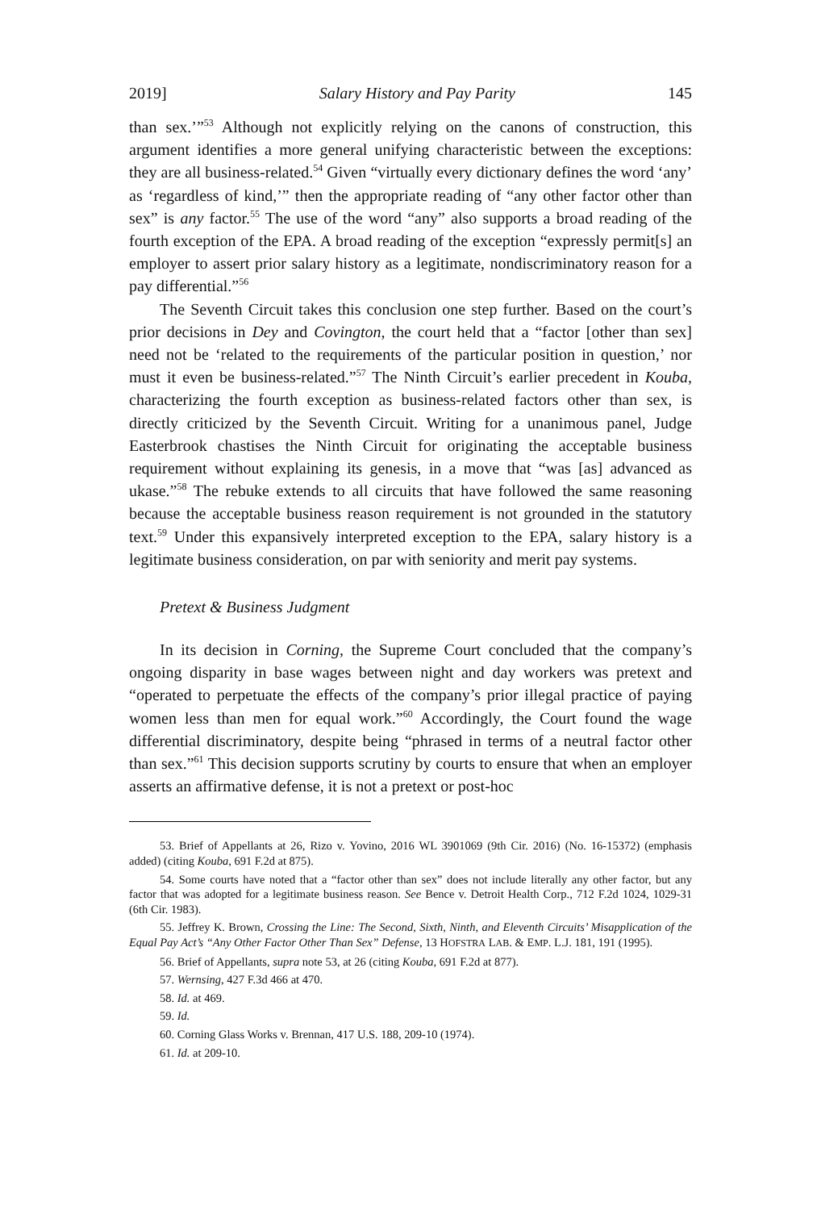2019] Salary History and Pay Parity 145
than sex.’”<sup>53</sup> Although not explicitly relying on the canons of construction, this argument identifies a more general unifying characteristic between the exceptions: they are all business-related.<sup>54</sup> Given “virtually every dictionary defines the word ‘any’ as ‘regardless of kind,’” then the appropriate reading of “any other factor other than sex” is any factor.<sup>55</sup> The use of the word “any” also supports a broad reading of the fourth exception of the EPA. A broad reading of the exception “expressly permit[s] an employer to assert prior salary history as a legitimate, nondiscriminatory reason for a pay differential.”<sup>56</sup>
The Seventh Circuit takes this conclusion one step further. Based on the court’s prior decisions in Dey and Covington, the court held that a “factor [other than sex] need not be ‘related to the requirements of the particular position in question,’ nor must it even be business-related.”<sup>57</sup> The Ninth Circuit’s earlier precedent in Kouba, characterizing the fourth exception as business-related factors other than sex, is directly criticized by the Seventh Circuit. Writing for a unanimous panel, Judge Easterbrook chastises the Ninth Circuit for originating the acceptable business requirement without explaining its genesis, in a move that “was [as] advanced as ukase.”<sup>58</sup> The rebuke extends to all circuits that have followed the same reasoning because the acceptable business reason requirement is not grounded in the statutory text.<sup>59</sup> Under this expansively interpreted exception to the EPA, salary history is a legitimate business consideration, on par with seniority and merit pay systems.
Pretext & Business Judgment
In its decision in Corning, the Supreme Court concluded that the company’s ongoing disparity in base wages between night and day workers was pretext and “operated to perpetuate the effects of the company’s prior illegal practice of paying women less than men for equal work.”<sup>60</sup> Accordingly, the Court found the wage differential discriminatory, despite being “phrased in terms of a neutral factor other than sex.”<sup>61</sup> This decision supports scrutiny by courts to ensure that when an employer asserts an affirmative defense, it is not a pretext or post-hoc
53. Brief of Appellants at 26, Rizo v. Yovino, 2016 WL 3901069 (9th Cir. 2016) (No. 16-15372) (emphasis added) (citing Kouba, 691 F.2d at 875).
54. Some courts have noted that a “factor other than sex” does not include literally any other factor, but any factor that was adopted for a legitimate business reason. See Bence v. Detroit Health Corp., 712 F.2d 1024, 1029-31 (6th Cir. 1983).
55. Jeffrey K. Brown, Crossing the Line: The Second, Sixth, Ninth, and Eleventh Circuits’ Misapplication of the Equal Pay Act’s “Any Other Factor Other Than Sex” Defense, 13 HOFSTRA LAB. & EMP. L.J. 181, 191 (1995).
56. Brief of Appellants, supra note 53, at 26 (citing Kouba, 691 F.2d at 877).
57. Wernsing, 427 F.3d 466 at 470.
58. Id. at 469.
59. Id.
60. Corning Glass Works v. Brennan, 417 U.S. 188, 209-10 (1974).
61. Id. at 209-10.